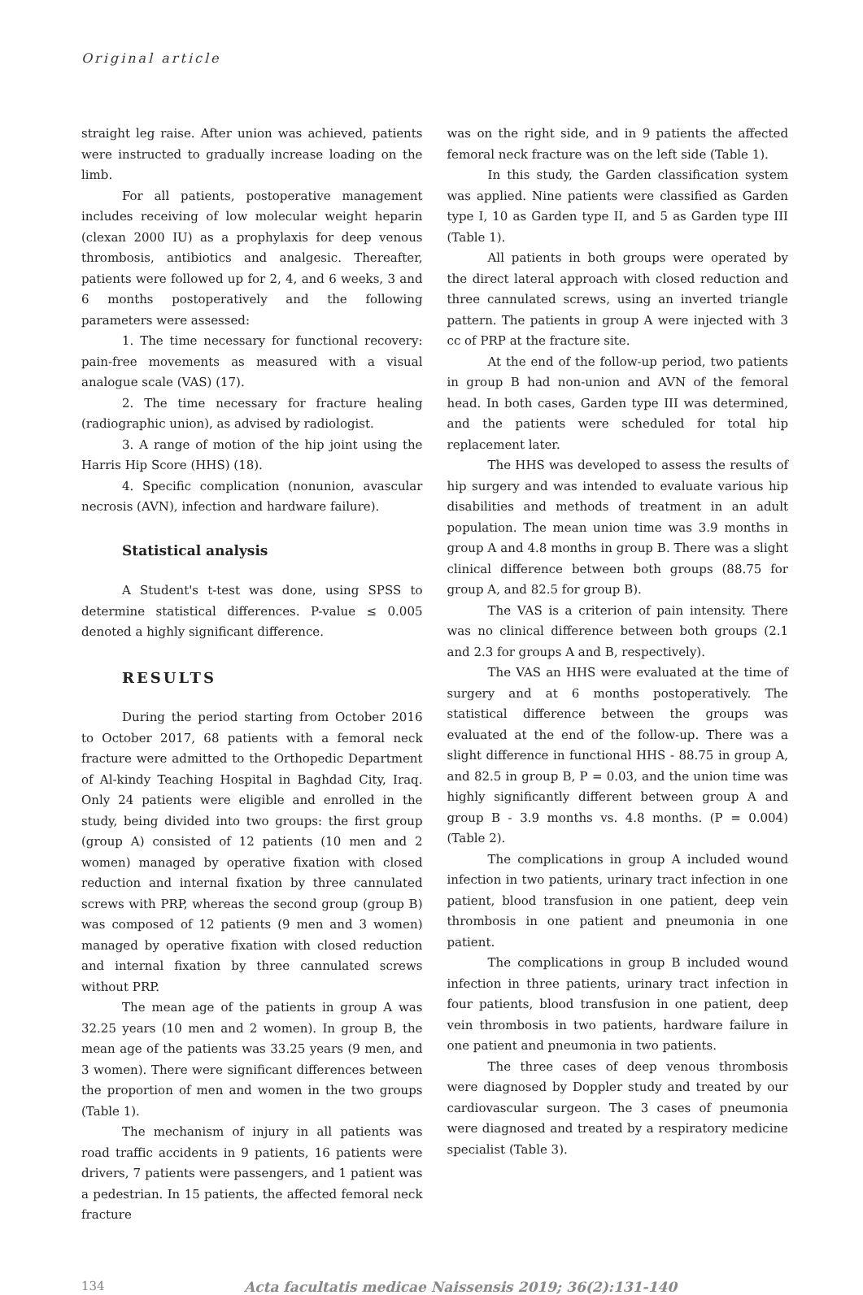Original article
straight leg raise. After union was achieved, patients were instructed to gradually increase loading on the limb.
For all patients, postoperative management includes receiving of low molecular weight heparin (clexan 2000 IU) as a prophylaxis for deep venous thrombosis, antibiotics and analgesic. Thereafter, patients were followed up for 2, 4, and 6 weeks, 3 and 6 months postoperatively and the following parameters were assessed:
1. The time necessary for functional recovery: pain-free movements as measured with a visual analogue scale (VAS) (17).
2. The time necessary for fracture healing (radiographic union), as advised by radiologist.
3. A range of motion of the hip joint using the Harris Hip Score (HHS) (18).
4. Specific complication (nonunion, avascular necrosis (AVN), infection and hardware failure).
Statistical analysis
A Student's t-test was done, using SPSS to determine statistical differences. P-value ≤ 0.005 denoted a highly significant difference.
RESULTS
During the period starting from October 2016 to October 2017, 68 patients with a femoral neck fracture were admitted to the Orthopedic Department of Al-kindy Teaching Hospital in Baghdad City, Iraq. Only 24 patients were eligible and enrolled in the study, being divided into two groups: the first group (group A) consisted of 12 patients (10 men and 2 women) managed by operative fixation with closed reduction and internal fixation by three cannulated screws with PRP, whereas the second group (group B) was composed of 12 patients (9 men and 3 women) managed by operative fixation with closed reduction and internal fixation by three cannulated screws without PRP.
The mean age of the patients in group A was 32.25 years (10 men and 2 women). In group B, the mean age of the patients was 33.25 years (9 men, and 3 women). There were significant differences between the proportion of men and women in the two groups (Table 1).
The mechanism of injury in all patients was road traffic accidents in 9 patients, 16 patients were drivers, 7 patients were passengers, and 1 patient was a pedestrian. In 15 patients, the affected femoral neck fracture
was on the right side, and in 9 patients the affected femoral neck fracture was on the left side (Table 1).
In this study, the Garden classification system was applied. Nine patients were classified as Garden type I, 10 as Garden type II, and 5 as Garden type III (Table 1).
All patients in both groups were operated by the direct lateral approach with closed reduction and three cannulated screws, using an inverted triangle pattern. The patients in group A were injected with 3 cc of PRP at the fracture site.
At the end of the follow-up period, two patients in group B had non-union and AVN of the femoral head. In both cases, Garden type III was determined, and the patients were scheduled for total hip replacement later.
The HHS was developed to assess the results of hip surgery and was intended to evaluate various hip disabilities and methods of treatment in an adult population. The mean union time was 3.9 months in group A and 4.8 months in group B. There was a slight clinical difference between both groups (88.75 for group A, and 82.5 for group B).
The VAS is a criterion of pain intensity. There was no clinical difference between both groups (2.1 and 2.3 for groups A and B, respectively).
The VAS an HHS were evaluated at the time of surgery and at 6 months postoperatively. The statistical difference between the groups was evaluated at the end of the follow-up. There was a slight difference in functional HHS - 88.75 in group A, and 82.5 in group B, P = 0.03, and the union time was highly significantly different between group A and group B - 3.9 months vs. 4.8 months. (P = 0.004) (Table 2).
The complications in group A included wound infection in two patients, urinary tract infection in one patient, blood transfusion in one patient, deep vein thrombosis in one patient and pneumonia in one patient.
The complications in group B included wound infection in three patients, urinary tract infection in four patients, blood transfusion in one patient, deep vein thrombosis in two patients, hardware failure in one patient and pneumonia in two patients.
The three cases of deep venous thrombosis were diagnosed by Doppler study and treated by our cardiovascular surgeon. The 3 cases of pneumonia were diagnosed and treated by a respiratory medicine specialist (Table 3).
134 Acta facultatis medicae Naissensis 2019; 36(2):131-140